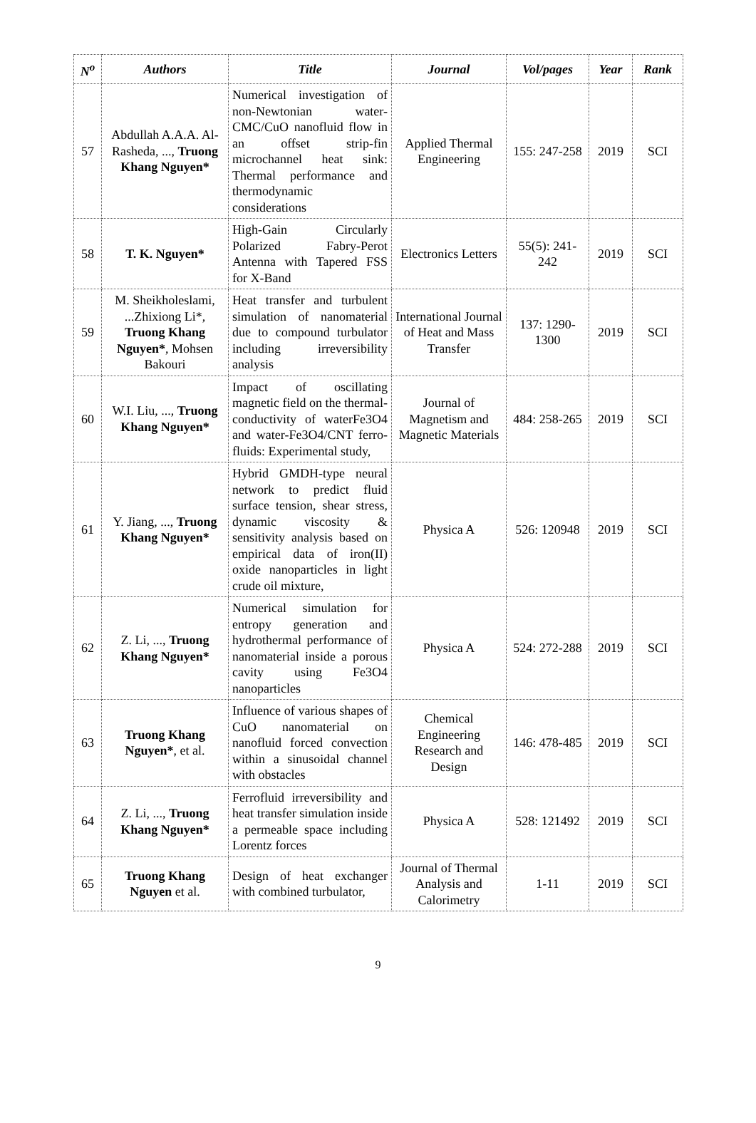| N<sup>o</sup> | Authors | Title | Journal | Vol/pages | Year | Rank |
| --- | --- | --- | --- | --- | --- | --- |
| 57 | Abdullah A.A.A. Al-Rasheda, ..., Truong Khang Nguyen* | Numerical investigation of non-Newtonian water-CMC/CuO nanofluid flow in an offset strip-fin microchannel heat sink: Thermal performance and thermodynamic considerations | Applied Thermal Engineering | 155: 247-258 | 2019 | SCI |
| 58 | T. K. Nguyen* | High-Gain Circularly Polarized Fabry-Perot Antenna with Tapered FSS for X-Band | Electronics Letters | 55(5): 241-242 | 2019 | SCI |
| 59 | M. Sheikholeslami, ...Zhixiong Li*, Truong Khang Nguyen* , Mohsen Bakouri | Heat transfer and turbulent simulation of nanomaterial due to compound turbulator including irreversibility analysis | International Journal of Heat and Mass Transfer | 137: 1290-1300 | 2019 | SCI |
| 60 | W.I. Liu, ..., Truong Khang Nguyen* | Impact of oscillating magnetic field on the thermal-conductivity of waterFe3O4 and water-Fe3O4/CNT ferro-fluids: Experimental study, | Journal of Magnetism and Magnetic Materials | 484: 258-265 | 2019 | SCI |
| 61 | Y. Jiang, ..., Truong Khang Nguyen* | Hybrid GMDH-type neural network to predict fluid surface tension, shear stress, dynamic viscosity & sensitivity analysis based on empirical data of iron(II) oxide nanoparticles in light crude oil mixture, | Physica A | 526: 120948 | 2019 | SCI |
| 62 | Z. Li, ..., Truong Khang Nguyen* | Numerical simulation for entropy generation and hydrothermal performance of nanomaterial inside a porous cavity using Fe3O4 nanoparticles | Physica A | 524: 272-288 | 2019 | SCI |
| 63 | Truong Khang Nguyen* , et al. | Influence of various shapes of CuO nanomaterial on nanofluid forced convection within a sinusoidal channel with obstacles | Chemical Engineering Research and Design | 146: 478-485 | 2019 | SCI |
| 64 | Z. Li, ..., Truong Khang Nguyen* | Ferrofluid irreversibility and heat transfer simulation inside a permeable space including Lorentz forces | Physica A | 528: 121492 | 2019 | SCI |
| 65 | Truong Khang Nguyen et al. | Design of heat exchanger with combined turbulator, | Journal of Thermal Analysis and Calorimetry | 1-11 | 2019 | SCI |
9